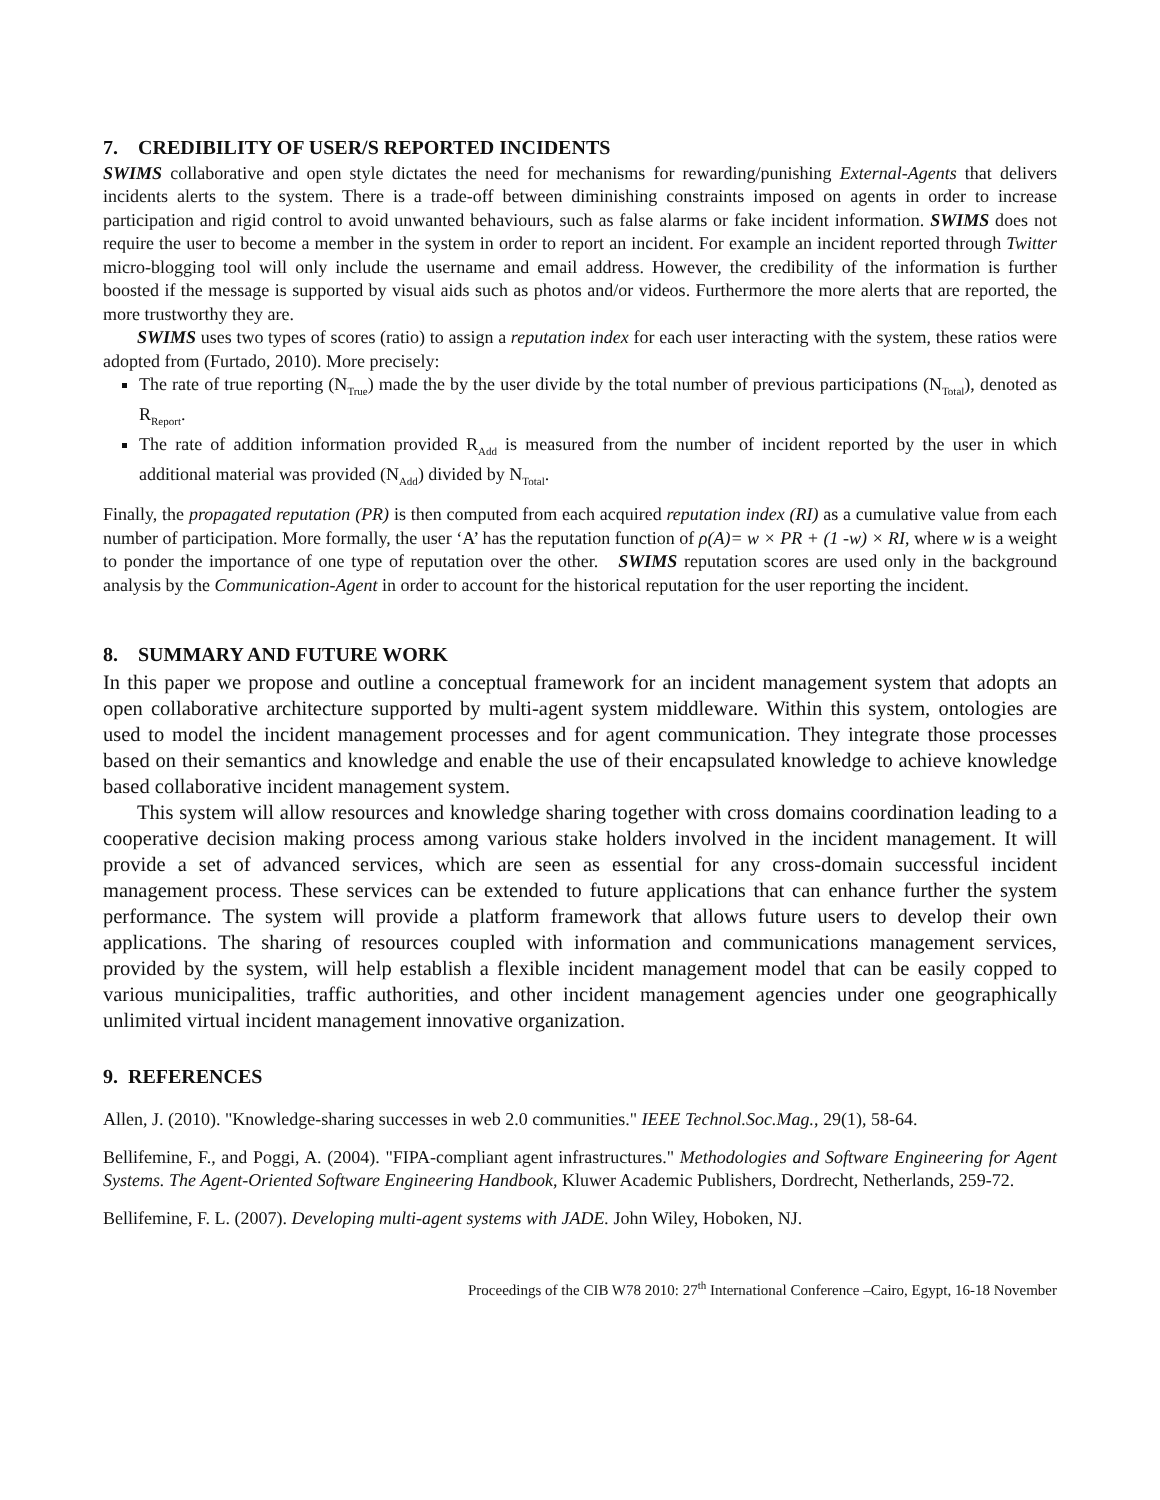7. CREDIBILITY OF USER/S REPORTED INCIDENTS
SWIMS collaborative and open style dictates the need for mechanisms for rewarding/punishing External-Agents that delivers incidents alerts to the system. There is a trade-off between diminishing constraints imposed on agents in order to increase participation and rigid control to avoid unwanted behaviours, such as false alarms or fake incident information. SWIMS does not require the user to become a member in the system in order to report an incident. For example an incident reported through Twitter micro-blogging tool will only include the username and email address. However, the credibility of the information is further boosted if the message is supported by visual aids such as photos and/or videos. Furthermore the more alerts that are reported, the more trustworthy they are.
SWIMS uses two types of scores (ratio) to assign a reputation index for each user interacting with the system, these ratios were adopted from (Furtado, 2010). More precisely:
The rate of true reporting (N<sub>True</sub>) made the by the user divide by the total number of previous participations (N<sub>Total</sub>), denoted as R<sub>Report</sub>.
The rate of addition information provided R<sub>Add</sub> is measured from the number of incident reported by the user in which additional material was provided (N<sub>Add</sub>) divided by N<sub>Total</sub>.
Finally, the propagated reputation (PR) is then computed from each acquired reputation index (RI) as a cumulative value from each number of participation. More formally, the user ‘A’ has the reputation function of ρ(A)= w × PR + (1 -w) × RI, where w is a weight to ponder the importance of one type of reputation over the other. SWIMS reputation scores are used only in the background analysis by the Communication-Agent in order to account for the historical reputation for the user reporting the incident.
8. SUMMARY AND FUTURE WORK
In this paper we propose and outline a conceptual framework for an incident management system that adopts an open collaborative architecture supported by multi-agent system middleware. Within this system, ontologies are used to model the incident management processes and for agent communication. They integrate those processes based on their semantics and knowledge and enable the use of their encapsulated knowledge to achieve knowledge based collaborative incident management system.
This system will allow resources and knowledge sharing together with cross domains coordination leading to a cooperative decision making process among various stake holders involved in the incident management. It will provide a set of advanced services, which are seen as essential for any cross-domain successful incident management process. These services can be extended to future applications that can enhance further the system performance. The system will provide a platform framework that allows future users to develop their own applications. The sharing of resources coupled with information and communications management services, provided by the system, will help establish a flexible incident management model that can be easily copped to various municipalities, traffic authorities, and other incident management agencies under one geographically unlimited virtual incident management innovative organization.
9. REFERENCES
Allen, J. (2010). "Knowledge-sharing successes in web 2.0 communities." IEEE Technol.Soc.Mag., 29(1), 58-64.
Bellifemine, F., and Poggi, A. (2004). "FIPA-compliant agent infrastructures." Methodologies and Software Engineering for Agent Systems. The Agent-Oriented Software Engineering Handbook, Kluwer Academic Publishers, Dordrecht, Netherlands, 259-72.
Bellifemine, F. L. (2007). Developing multi-agent systems with JADE. John Wiley, Hoboken, NJ.
Proceedings of the CIB W78 2010: 27<sup>th</sup> International Conference –Cairo, Egypt, 16-18 November